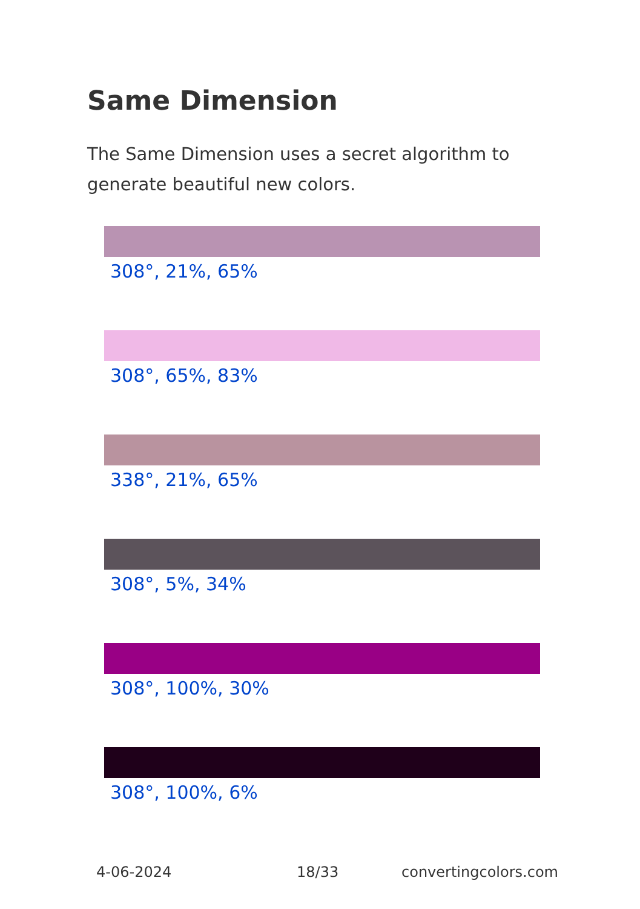Same Dimension
The Same Dimension uses a secret algorithm to generate beautiful new colors.
308°, 21%, 65%
308°, 65%, 83%
338°, 21%, 65%
308°, 5%, 34%
308°, 100%, 30%
308°, 100%, 6%
4-06-2024 18/33 convertingcolors.com